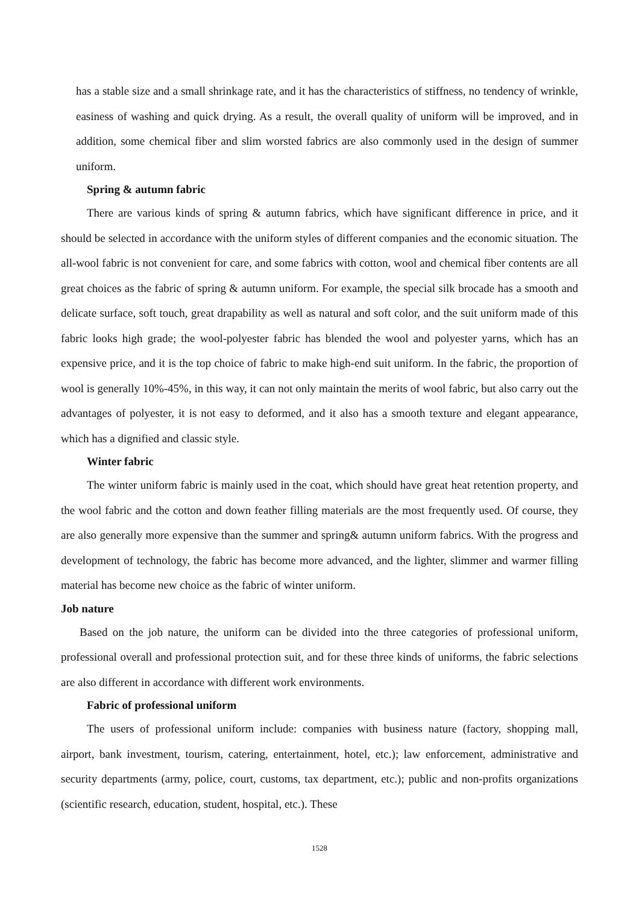has a stable size and a small shrinkage rate, and it has the characteristics of stiffness, no tendency of wrinkle, easiness of washing and quick drying. As a result, the overall quality of uniform will be improved, and in addition, some chemical fiber and slim worsted fabrics are also commonly used in the design of summer uniform.
Spring & autumn fabric
There are various kinds of spring & autumn fabrics, which have significant difference in price, and it should be selected in accordance with the uniform styles of different companies and the economic situation. The all-wool fabric is not convenient for care, and some fabrics with cotton, wool and chemical fiber contents are all great choices as the fabric of spring & autumn uniform. For example, the special silk brocade has a smooth and delicate surface, soft touch, great drapability as well as natural and soft color, and the suit uniform made of this fabric looks high grade; the wool-polyester fabric has blended the wool and polyester yarns, which has an expensive price, and it is the top choice of fabric to make high-end suit uniform. In the fabric, the proportion of wool is generally 10%-45%, in this way, it can not only maintain the merits of wool fabric, but also carry out the advantages of polyester, it is not easy to deformed, and it also has a smooth texture and elegant appearance, which has a dignified and classic style.
Winter fabric
The winter uniform fabric is mainly used in the coat, which should have great heat retention property, and the wool fabric and the cotton and down feather filling materials are the most frequently used. Of course, they are also generally more expensive than the summer and spring& autumn uniform fabrics. With the progress and development of technology, the fabric has become more advanced, and the lighter, slimmer and warmer filling material has become new choice as the fabric of winter uniform.
Job nature
Based on the job nature, the uniform can be divided into the three categories of professional uniform, professional overall and professional protection suit, and for these three kinds of uniforms, the fabric selections are also different in accordance with different work environments.
Fabric of professional uniform
The users of professional uniform include: companies with business nature (factory, shopping mall, airport, bank investment, tourism, catering, entertainment, hotel, etc.); law enforcement, administrative and security departments (army, police, court, customs, tax department, etc.); public and non-profits organizations (scientific research, education, student, hospital, etc.). These
1528